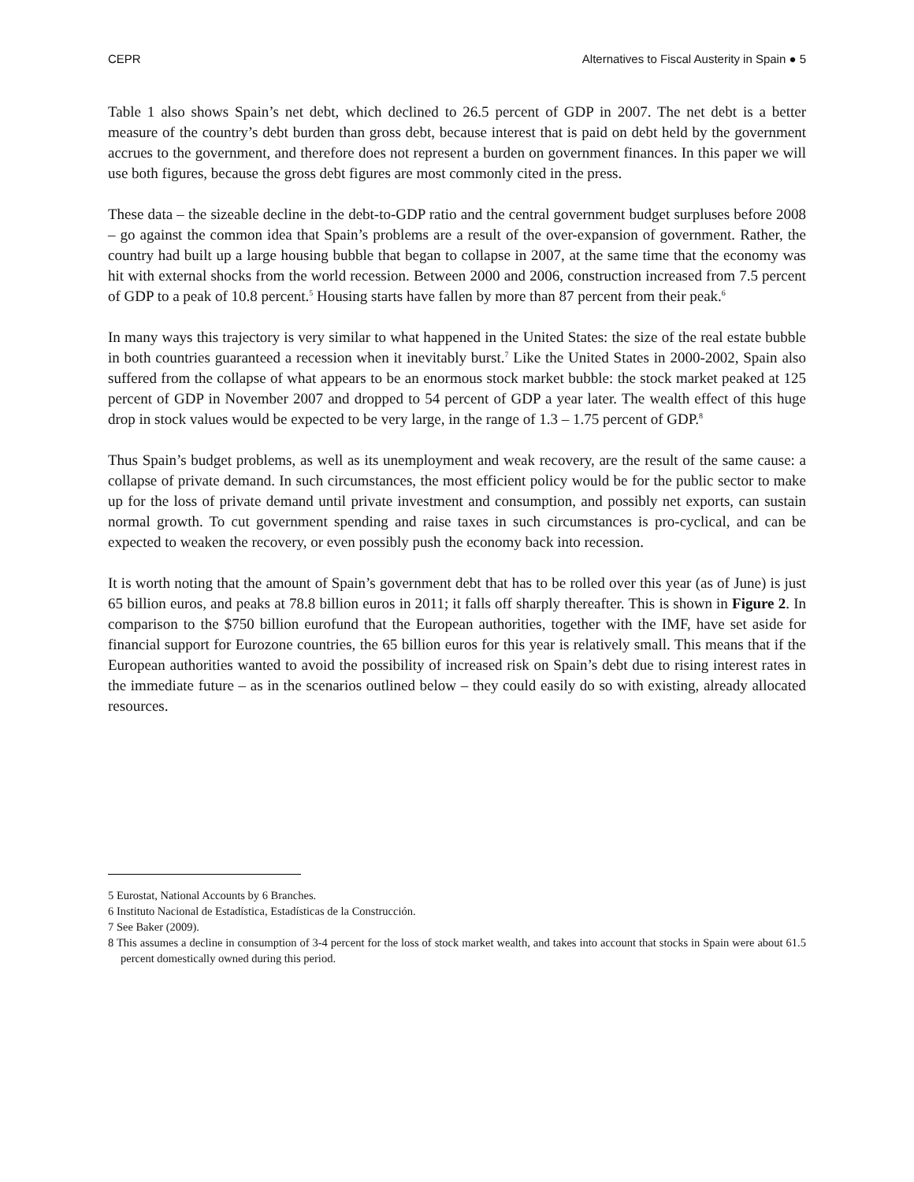CEPR Alternatives to Fiscal Austerity in Spain ● 5
Table 1 also shows Spain’s net debt, which declined to 26.5 percent of GDP in 2007. The net debt is a better measure of the country’s debt burden than gross debt, because interest that is paid on debt held by the government accrues to the government, and therefore does not represent a burden on government finances. In this paper we will use both figures, because the gross debt figures are most commonly cited in the press.
These data – the sizeable decline in the debt-to-GDP ratio and the central government budget surpluses before 2008 – go against the common idea that Spain’s problems are a result of the over-expansion of government. Rather, the country had built up a large housing bubble that began to collapse in 2007, at the same time that the economy was hit with external shocks from the world recession. Between 2000 and 2006, construction increased from 7.5 percent of GDP to a peak of 10.8 percent.<sup>5</sup> Housing starts have fallen by more than 87 percent from their peak.<sup>6</sup>
In many ways this trajectory is very similar to what happened in the United States: the size of the real estate bubble in both countries guaranteed a recession when it inevitably burst.<sup>7</sup> Like the United States in 2000-2002, Spain also suffered from the collapse of what appears to be an enormous stock market bubble: the stock market peaked at 125 percent of GDP in November 2007 and dropped to 54 percent of GDP a year later. The wealth effect of this huge drop in stock values would be expected to be very large, in the range of 1.3 – 1.75 percent of GDP.<sup>8</sup>
Thus Spain’s budget problems, as well as its unemployment and weak recovery, are the result of the same cause: a collapse of private demand. In such circumstances, the most efficient policy would be for the public sector to make up for the loss of private demand until private investment and consumption, and possibly net exports, can sustain normal growth. To cut government spending and raise taxes in such circumstances is pro-cyclical, and can be expected to weaken the recovery, or even possibly push the economy back into recession.
It is worth noting that the amount of Spain’s government debt that has to be rolled over this year (as of June) is just 65 billion euros, and peaks at 78.8 billion euros in 2011; it falls off sharply thereafter. This is shown in Figure 2. In comparison to the $750 billion eurofund that the European authorities, together with the IMF, have set aside for financial support for Eurozone countries, the 65 billion euros for this year is relatively small. This means that if the European authorities wanted to avoid the possibility of increased risk on Spain’s debt due to rising interest rates in the immediate future – as in the scenarios outlined below – they could easily do so with existing, already allocated resources.
5 Eurostat, National Accounts by 6 Branches.
6 Instituto Nacional de Estadística, Estadísticas de la Construcción.
7 See Baker (2009).
8 This assumes a decline in consumption of 3-4 percent for the loss of stock market wealth, and takes into account that stocks in Spain were about 61.5 percent domestically owned during this period.